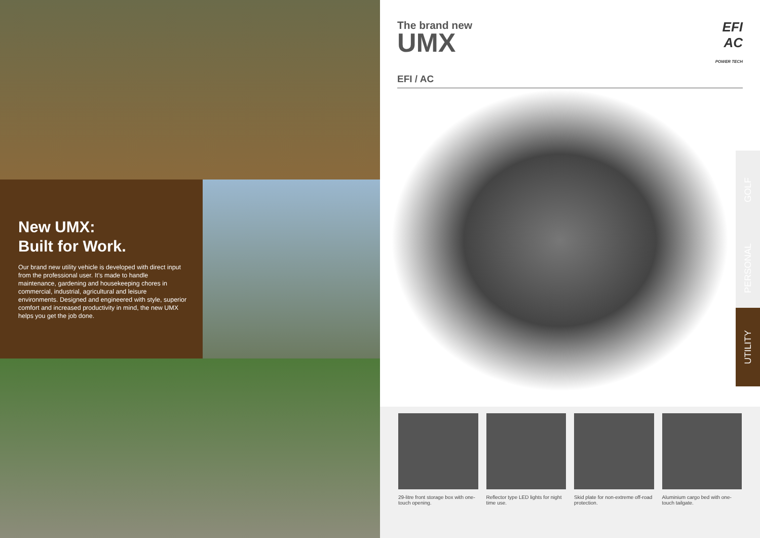New UMX:
Built for Work.
Our brand new utility vehicle is developed with direct input from the professional user. It’s made to handle maintenance, gardening and housekeeping chores in commercial, industrial, agricultural and leisure environments. Designed and engineered with style, superior comfort and increased productivity in mind, the new UMX helps you get the job done.
The brand new
UMX
EFI
AC
POWER TECH
EFI / AC
GOLF
PERSONAL
UTILITY
29-litre front storage box with one-touch opening.
Reflector type LED lights for night time use.
Skid plate for non-extreme off-road protection.
Aluminium cargo bed with one-touch tailgate.